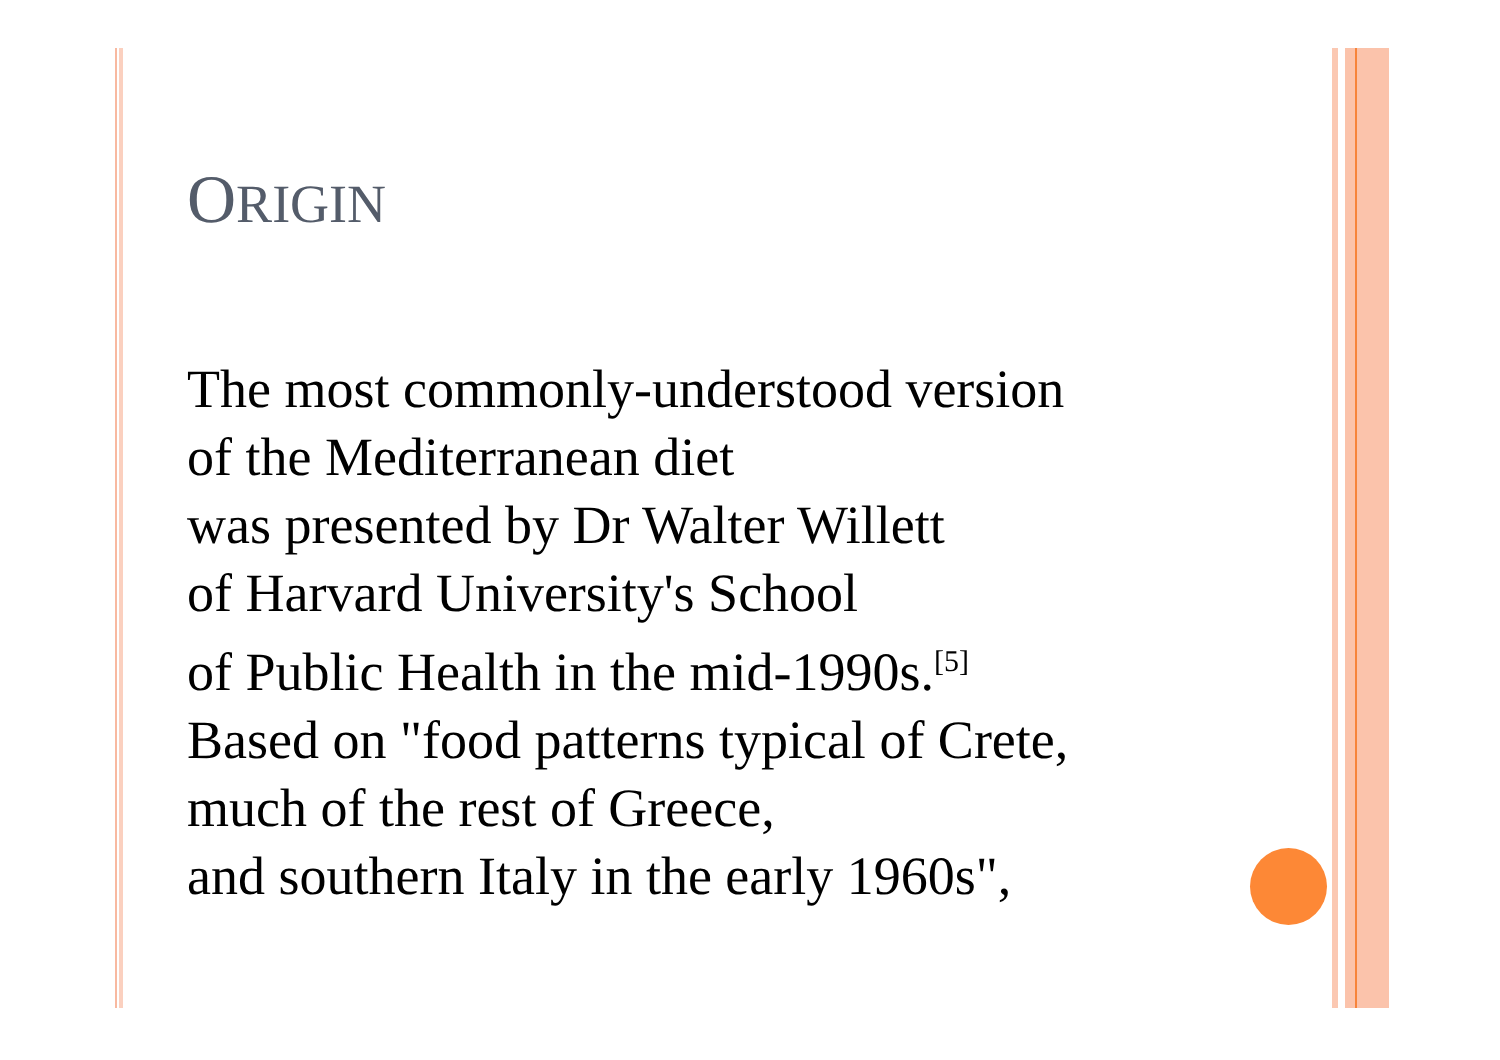ORIGIN
The most commonly-understood version
of the Mediterranean diet
was presented by Dr Walter Willett
of Harvard University's School
of Public Health in the mid-1990s.<sup>[5]</sup>
Based on "food patterns typical of Crete,
much of the rest of Greece,
and southern Italy in the early 1960s",